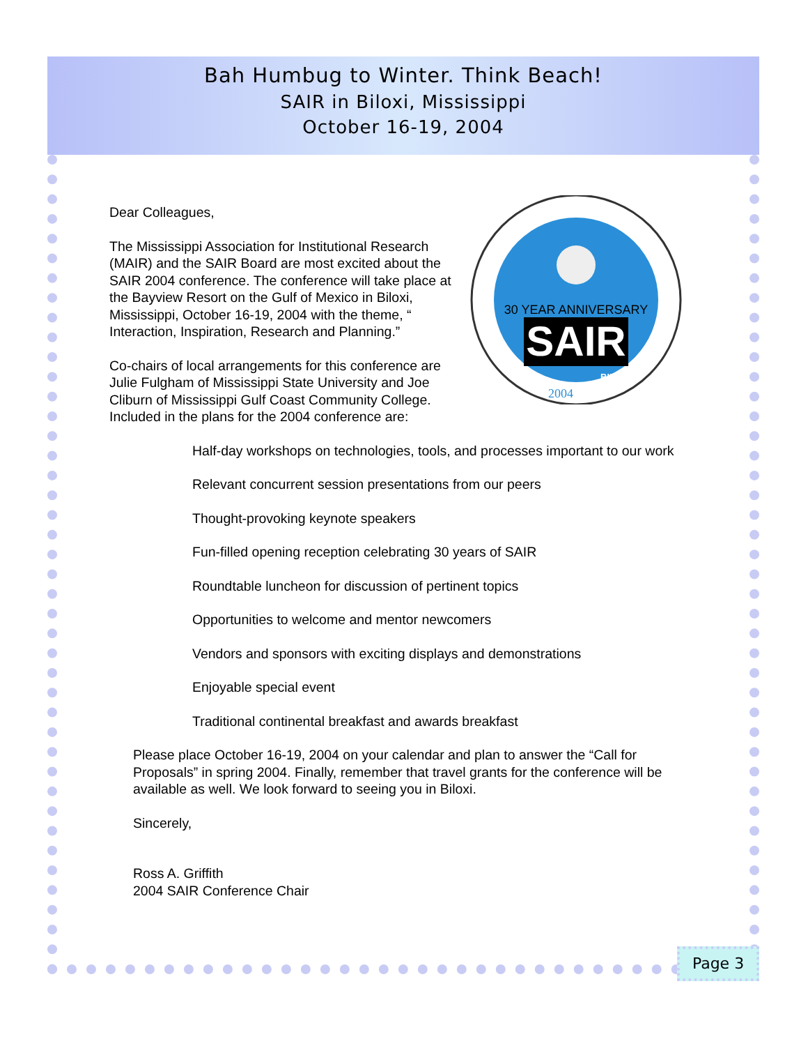Bah Humbug to Winter. Think Beach!
SAIR in Biloxi, Mississippi
October 16-19, 2004
SAIR
30 YEAR ANNIVERSARY
2004
BILOXI
Dear Colleagues,
The Mississippi Association for Institutional Research (MAIR) and the SAIR Board are most excited about the SAIR 2004 conference. The conference will take place at the Bayview Resort on the Gulf of Mexico in Biloxi, Mississippi, October 16-19, 2004 with the theme, “ Interaction, Inspiration, Research and Planning.”
Co-chairs of local arrangements for this conference are Julie Fulgham of Mississippi State University and Joe Cliburn of Mississippi Gulf Coast Community College. Included in the plans for the 2004 conference are:
Half-day workshops on technologies, tools, and processes important to our work
Relevant concurrent session presentations from our peers
Thought-provoking keynote speakers
Fun-filled opening reception celebrating 30 years of SAIR
Roundtable luncheon for discussion of pertinent topics
Opportunities to welcome and mentor newcomers
Vendors and sponsors with exciting displays and demonstrations
Enjoyable special event
Traditional continental breakfast and awards breakfast
Please place October 16-19, 2004 on your calendar and plan to answer the “Call for Proposals” in spring 2004. Finally, remember that travel grants for the conference will be available as well. We look forward to seeing you in Biloxi.
Sincerely,
Ross A. Griffith
2004 SAIR Conference Chair
Page 3